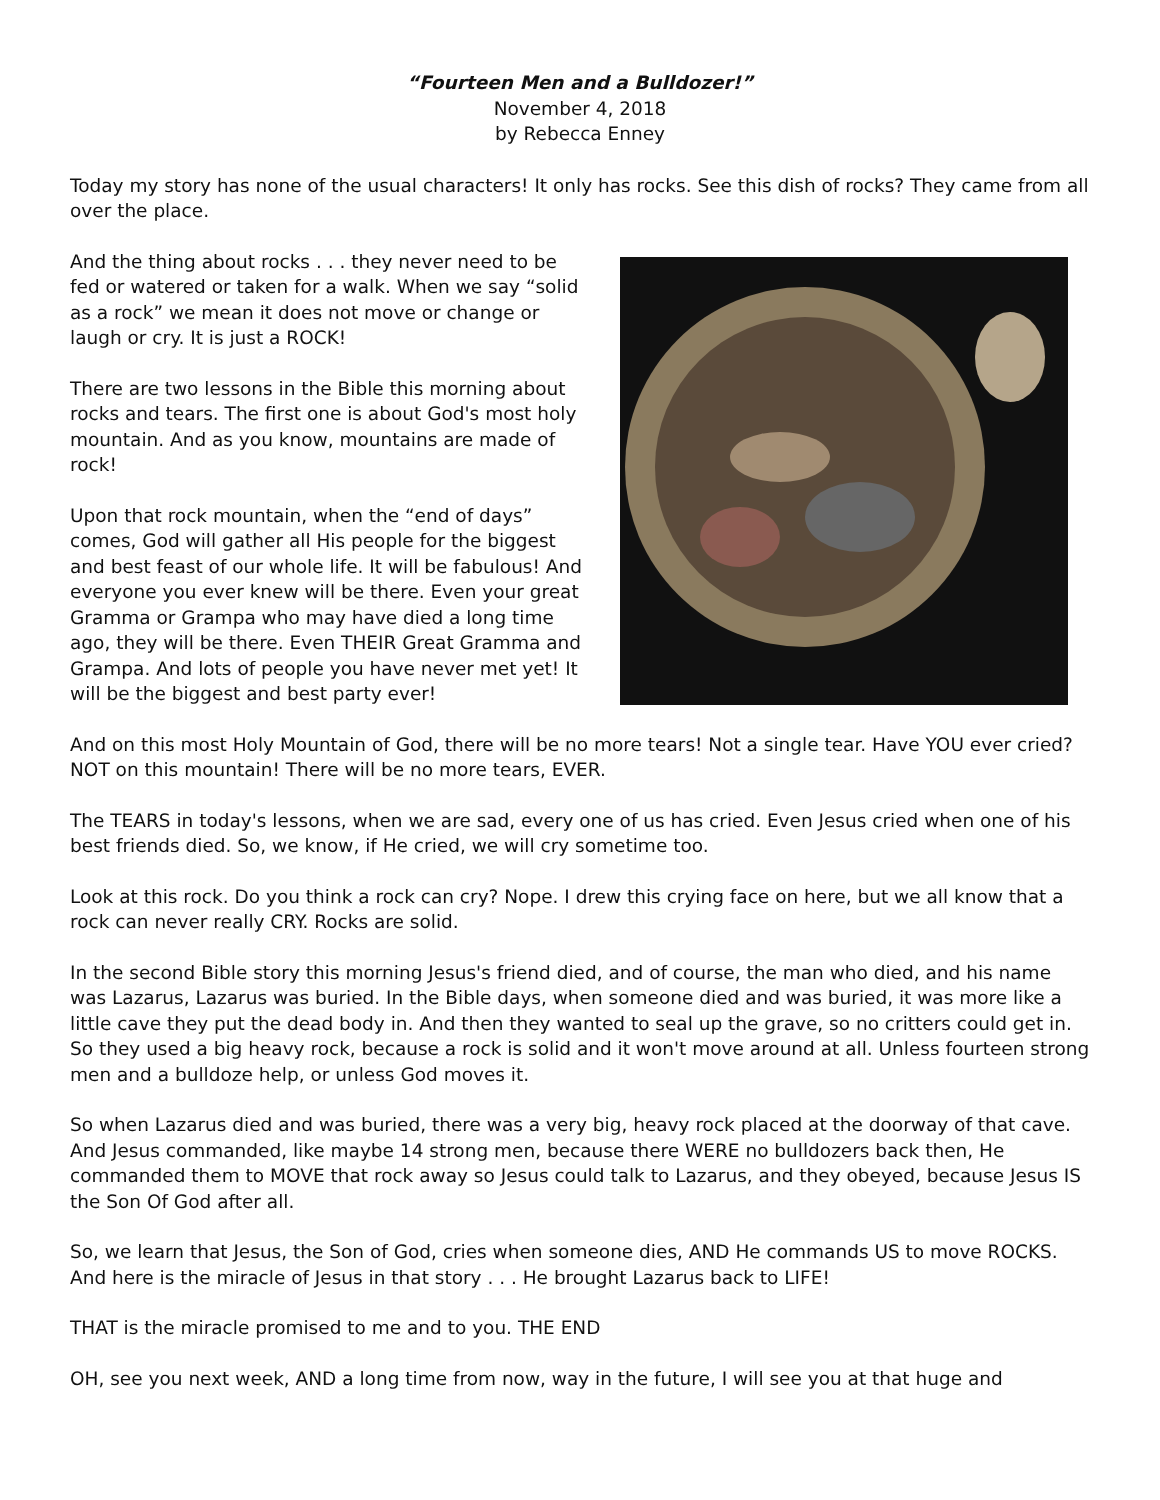“Fourteen Men and a Bulldozer!”
November 4, 2018
by Rebecca Enney
Today my story has none of the usual characters! It only has rocks. See this dish of rocks? They came from all over the place.
And the thing about rocks . . . they never need to be fed or watered or taken for a walk. When we say “solid as a rock” we mean it does not move or change or laugh or cry. It is just a ROCK!
There are two lessons in the Bible this morning about rocks and tears. The first one is about God's most holy mountain. And as you know, mountains are made of rock!
Upon that rock mountain, when the “end of days” comes, God will gather all His people for the biggest and best feast of our whole life. It will be fabulous! And everyone you ever knew will be there. Even your great Gramma or Grampa who may have died a long time ago, they will be there. Even THEIR Great Gramma and Grampa. And lots of people you have never met yet! It will be the biggest and best party ever!
And on this most Holy Mountain of God, there will be no more tears! Not a single tear. Have YOU ever cried? NOT on this mountain! There will be no more tears, EVER.
The TEARS in today's lessons, when we are sad, every one of us has cried. Even Jesus cried when one of his best friends died. So, we know, if He cried, we will cry sometime too.
Look at this rock. Do you think a rock can cry? Nope. I drew this crying face on here, but we all know that a rock can never really CRY. Rocks are solid.
In the second Bible story this morning Jesus's friend died, and of course, the man who died, and his name was Lazarus, Lazarus was buried. In the Bible days, when someone died and was buried, it was more like a little cave they put the dead body in. And then they wanted to seal up the grave, so no critters could get in. So they used a big heavy rock, because a rock is solid and it won't move around at all. Unless fourteen strong men and a bulldoze help, or unless God moves it.
So when Lazarus died and was buried, there was a very big, heavy rock placed at the doorway of that cave. And Jesus commanded, like maybe 14 strong men, because there WERE no bulldozers back then, He commanded them to MOVE that rock away so Jesus could talk to Lazarus, and they obeyed, because Jesus IS the Son Of God after all.
So, we learn that Jesus, the Son of God, cries when someone dies, AND He commands US to move ROCKS. And here is the miracle of Jesus in that story . . . He brought Lazarus back to LIFE!
THAT is the miracle promised to me and to you. THE END
OH, see you next week, AND a long time from now, way in the future, I will see you at that huge and